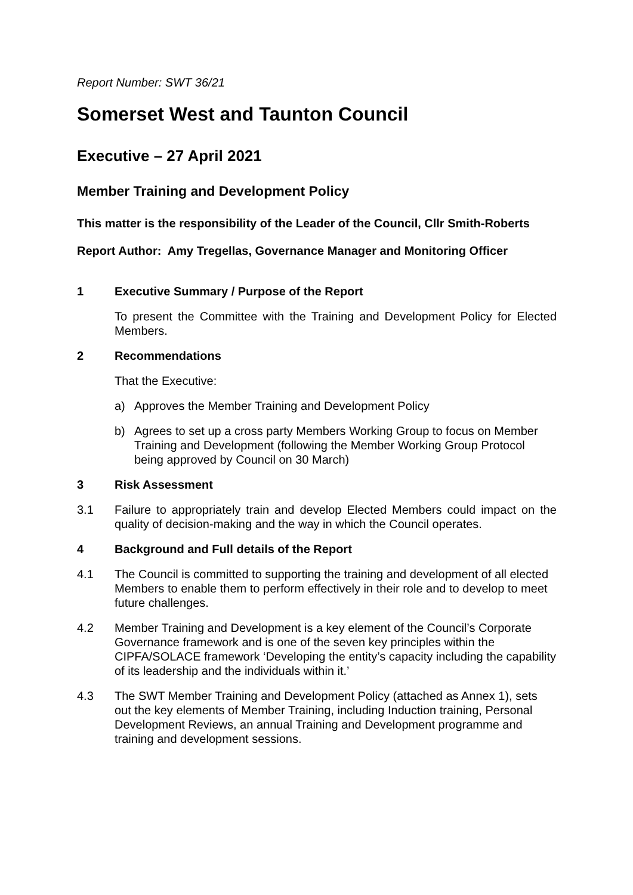Report Number: SWT 36/21
Somerset West and Taunton Council
Executive – 27 April 2021
Member Training and Development Policy
This matter is the responsibility of the Leader of the Council, Cllr Smith-Roberts
Report Author: Amy Tregellas, Governance Manager and Monitoring Officer
1 Executive Summary / Purpose of the Report
To present the Committee with the Training and Development Policy for Elected Members.
2 Recommendations
That the Executive:
a) Approves the Member Training and Development Policy
b) Agrees to set up a cross party Members Working Group to focus on Member Training and Development (following the Member Working Group Protocol being approved by Council on 30 March)
3 Risk Assessment
3.1 Failure to appropriately train and develop Elected Members could impact on the quality of decision-making and the way in which the Council operates.
4 Background and Full details of the Report
4.1 The Council is committed to supporting the training and development of all elected Members to enable them to perform effectively in their role and to develop to meet future challenges.
4.2 Member Training and Development is a key element of the Council’s Corporate Governance framework and is one of the seven key principles within the CIPFA/SOLACE framework ‘Developing the entity’s capacity including the capability of its leadership and the individuals within it.’
4.3 The SWT Member Training and Development Policy (attached as Annex 1), sets out the key elements of Member Training, including Induction training, Personal Development Reviews, an annual Training and Development programme and training and development sessions.